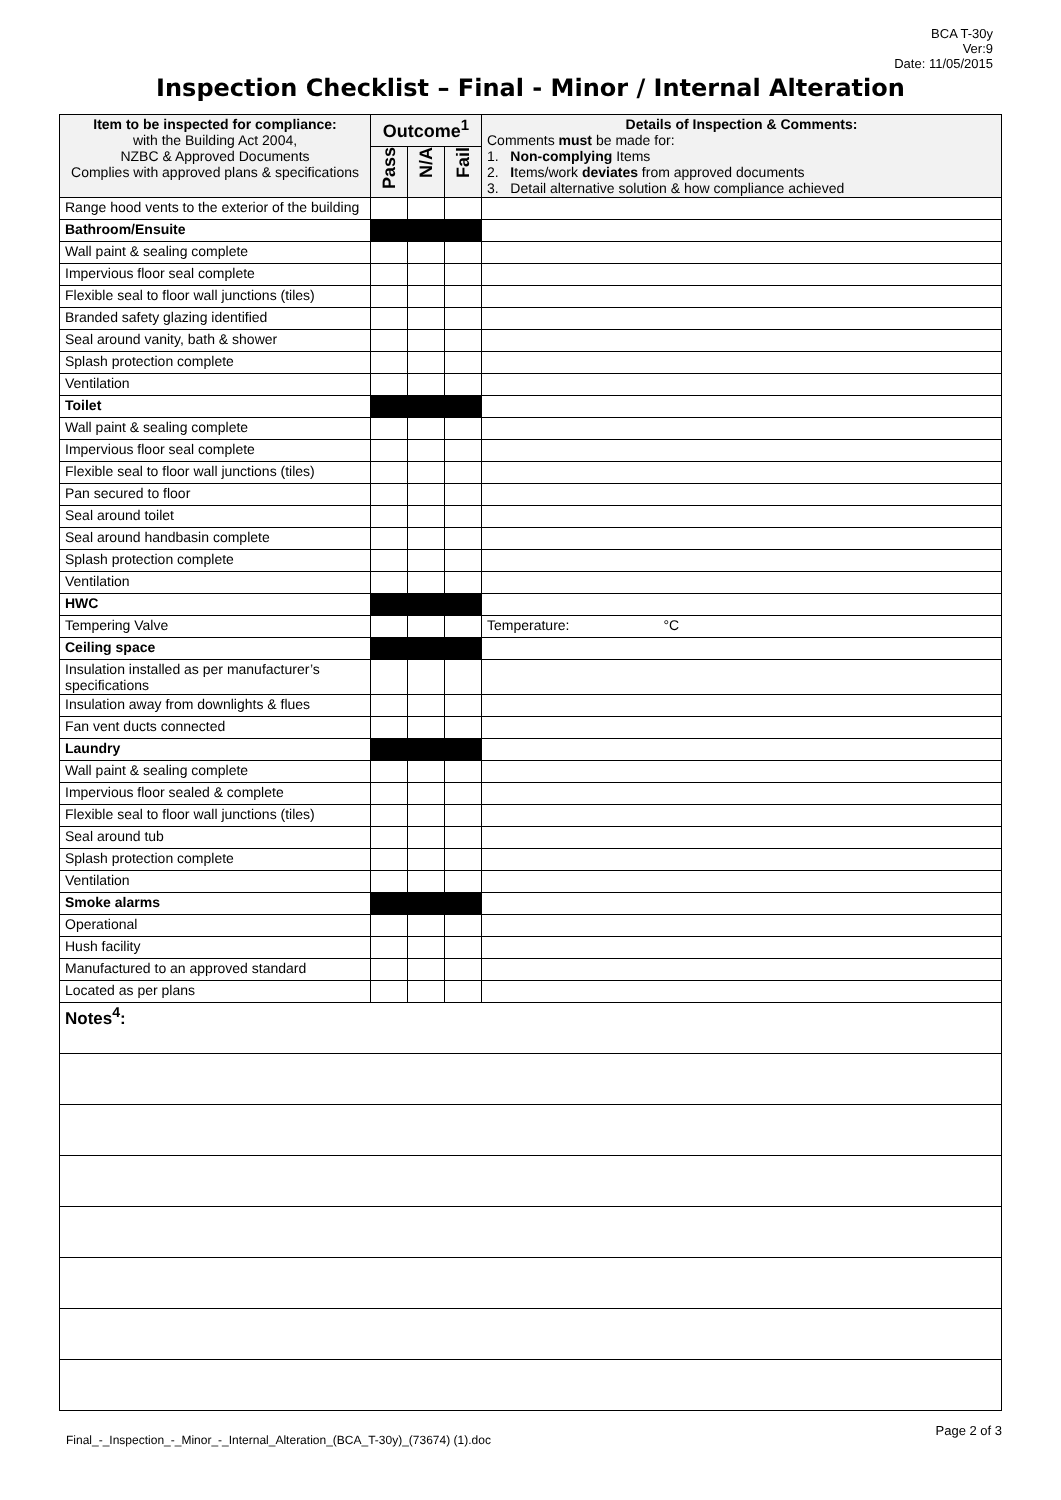BCA T-30y
Ver:9
Date: 11/05/2015
Inspection Checklist – Final - Minor / Internal Alteration
| Item to be inspected for compliance: with the Building Act 2004, NZBC & Approved Documents Complies with approved plans & specifications | Outcome<sup>1</sup> | | | Details of Inspection & Comments: Comments must be made for: 1. Non-complying Items 2. I tems/work deviates from approved documents 3. Detail alternative solution & how compliance achieved |
| --- | --- | --- | --- | --- |
| | Pass | N/A | Fail | |
| Range hood vents to the exterior of the building | | | | |
| Bathroom/Ensuite | | | | |
| Wall paint & sealing complete | | | | |
| Impervious floor seal complete | | | | |
| Flexible seal to floor wall junctions (tiles) | | | | |
| Branded safety glazing identified | | | | |
| Seal around vanity, bath & shower | | | | |
| Splash protection complete | | | | |
| Ventilation | | | | |
| Toilet | | | | |
| Wall paint & sealing complete | | | | |
| Impervious floor seal complete | | | | |
| Flexible seal to floor wall junctions (tiles) | | | | |
| Pan secured to floor | | | | |
| Seal around toilet | | | | |
| Seal around handbasin complete | | | | |
| Splash protection complete | | | | |
| Ventilation | | | | |
| HWC | | | | |
| Tempering Valve | | | | Temperature: °C |
| Ceiling space | | | | |
| Insulation installed as per manufacturer’s specifications | | | | |
| Insulation away from downlights & flues | | | | |
| Fan vent ducts connected | | | | |
| Laundry | | | | |
| Wall paint & sealing complete | | | | |
| Impervious floor sealed & complete | | | | |
| Flexible seal to floor wall junctions (tiles) | | | | |
| Seal around tub | | | | |
| Splash protection complete | | | | |
| Ventilation | | | | |
| Smoke alarms | | | | |
| Operational | | | | |
| Hush facility | | | | |
| Manufactured to an approved standard | | | | |
| Located as per plans | | | | |
| Notes<sup>4</sup>: | | | | |
Final_-_Inspection_-_Minor_-_Internal_Alteration_(BCA_T-30y)_(73674) (1).doc Page 2 of 3